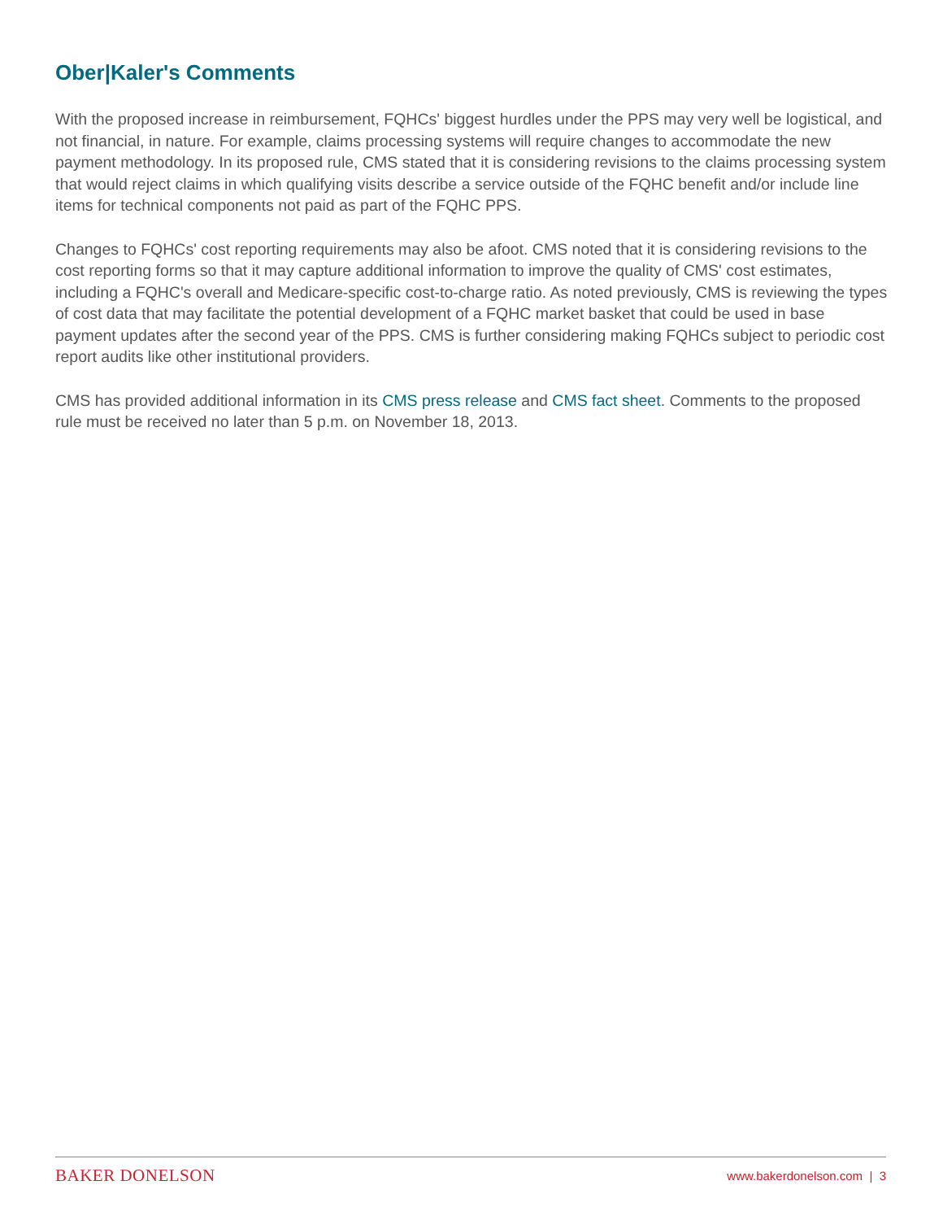Ober|Kaler's Comments
With the proposed increase in reimbursement, FQHCs' biggest hurdles under the PPS may very well be logistical, and not financial, in nature. For example, claims processing systems will require changes to accommodate the new payment methodology. In its proposed rule, CMS stated that it is considering revisions to the claims processing system that would reject claims in which qualifying visits describe a service outside of the FQHC benefit and/or include line items for technical components not paid as part of the FQHC PPS.
Changes to FQHCs' cost reporting requirements may also be afoot. CMS noted that it is considering revisions to the cost reporting forms so that it may capture additional information to improve the quality of CMS' cost estimates, including a FQHC's overall and Medicare-specific cost-to-charge ratio. As noted previously, CMS is reviewing the types of cost data that may facilitate the potential development of a FQHC market basket that could be used in base payment updates after the second year of the PPS. CMS is further considering making FQHCs subject to periodic cost report audits like other institutional providers.
CMS has provided additional information in its CMS press release and CMS fact sheet. Comments to the proposed rule must be received no later than 5 p.m. on November 18, 2013.
BAKER DONELSON www.bakerdonelson.com | 3